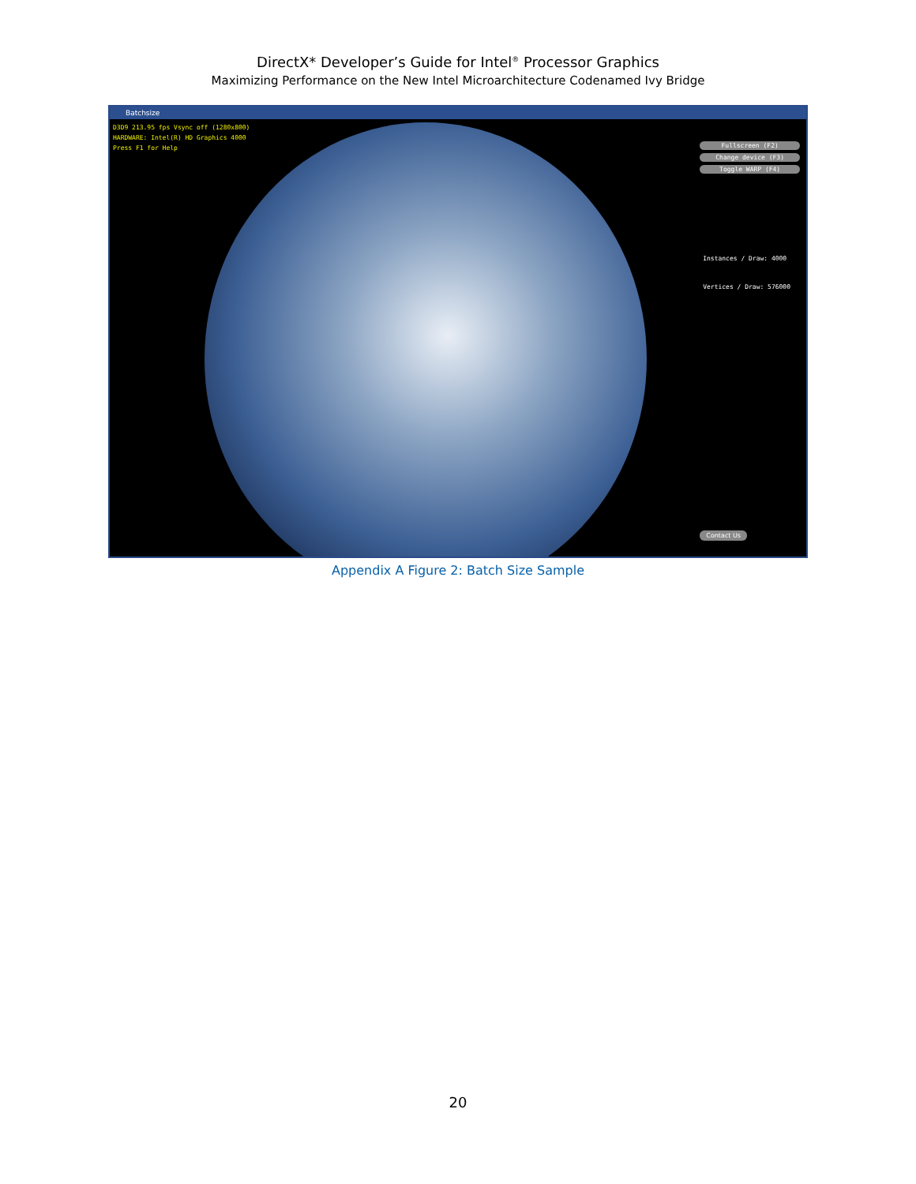DirectX* Developer’s Guide for Intel<sup>®</sup> Processor Graphics
Maximizing Performance on the New Intel Microarchitecture Codenamed Ivy Bridge
Batchsize
D3D9 213.95 fps Vsync off (1280x800)
HARDWARE: Intel(R) HD Graphics 4000
Press F1 for Help
Fullscreen (F2)
Change device (F3)
Toggle WARP (F4)
Instances / Draw: 4000
Vertices / Draw: 576000
Contact Us
Appendix A Figure 2: Batch Size Sample
20